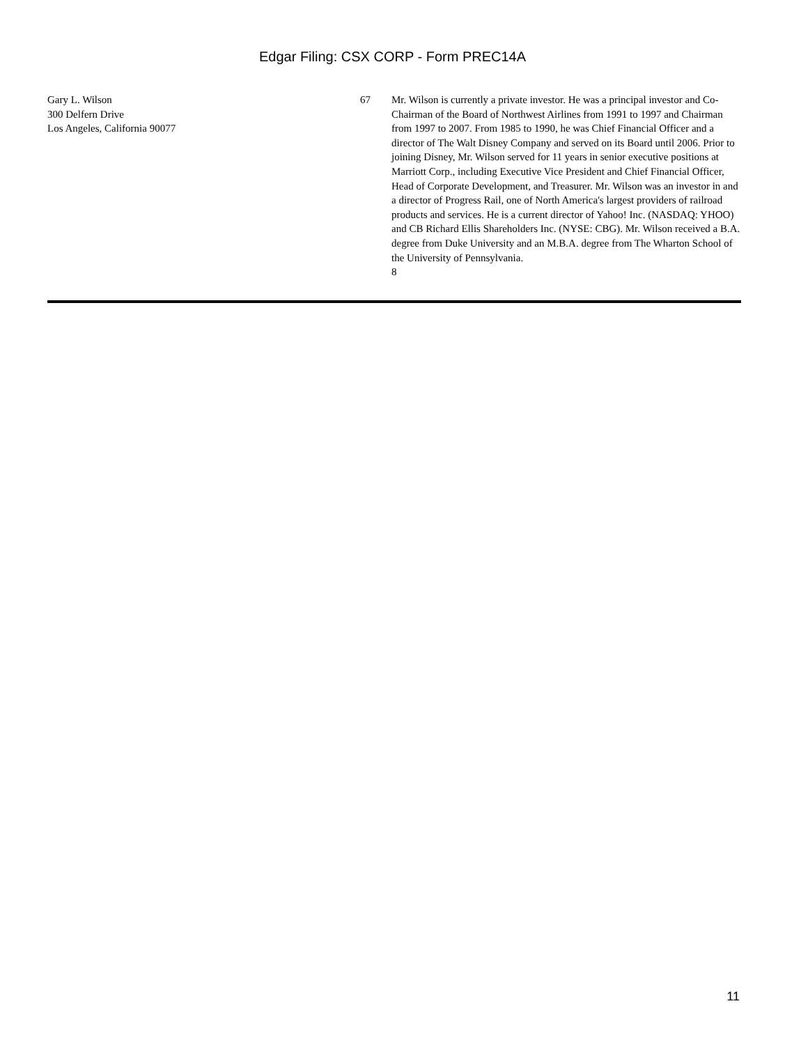Edgar Filing: CSX CORP - Form PREC14A
| Gary L. Wilson 300 Delfern Drive Los Angeles, California 90077 | 67 | Mr. Wilson is currently a private investor. He was a principal investor and Co-Chairman of the Board of Northwest Airlines from 1991 to 1997 and Chairman from 1997 to 2007. From 1985 to 1990, he was Chief Financial Officer and a director of The Walt Disney Company and served on its Board until 2006. Prior to joining Disney, Mr. Wilson served for 11 years in senior executive positions at Marriott Corp., including Executive Vice President and Chief Financial Officer, Head of Corporate Development, and Treasurer. Mr. Wilson was an investor in and a director of Progress Rail, one of North America's largest providers of railroad products and services. He is a current director of Yahoo! Inc. (NASDAQ: YHOO) and CB Richard Ellis Shareholders Inc. (NYSE: CBG). Mr. Wilson received a B.A. degree from Duke University and an M.B.A. degree from The Wharton School of the University of Pennsylvania. |
| 8 | | |
11